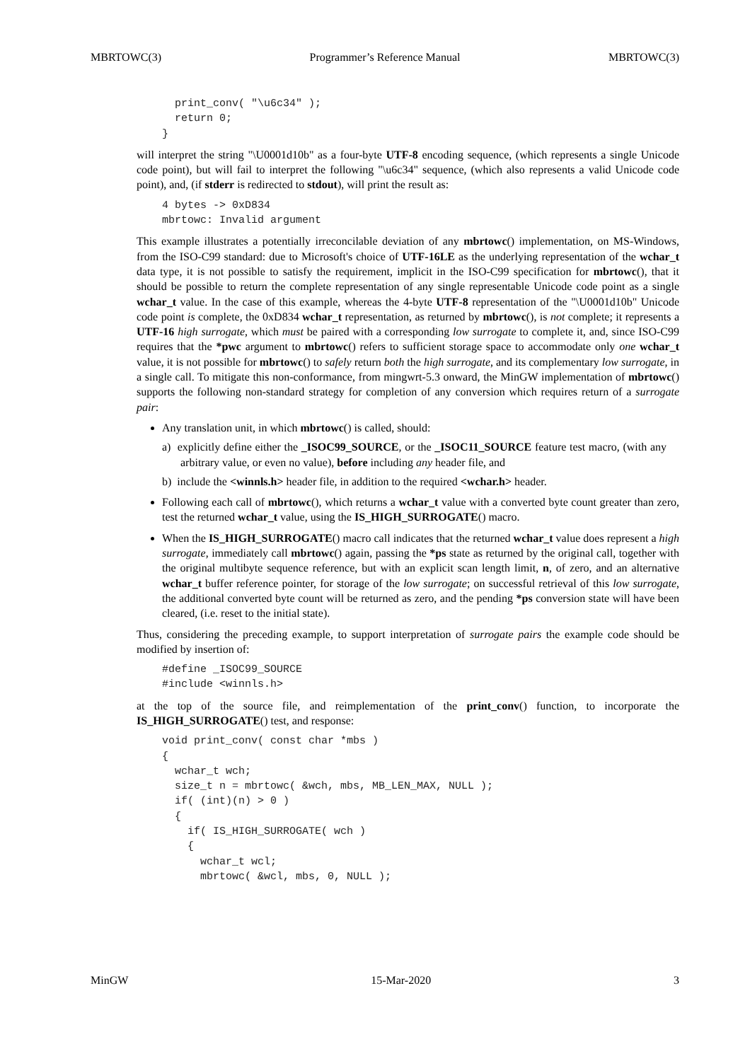MBRTOWC(3) Programmer’s Reference Manual MBRTOWC(3)
  print_conv( "\u6c34" );
  return 0;
}
will interpret the string "\U0001d10b" as a four-byte UTF-8 encoding sequence, (which represents a single Unicode code point), but will fail to interpret the following "\u6c34" sequence, (which also represents a valid Unicode code point), and, (if stderr is redirected to stdout), will print the result as:
4 bytes -> 0xD834
mbrtowc: Invalid argument
This example illustrates a potentially irreconcilable deviation of any mbrtowc() implementation, on MS-Windows, from the ISO-C99 standard: due to Microsoft's choice of UTF-16LE as the underlying representation of the wchar_t data type, it is not possible to satisfy the requirement, implicit in the ISO-C99 specification for mbrtowc(), that it should be possible to return the complete representation of any single representable Unicode code point as a single wchar_t value. In the case of this example, whereas the 4-byte UTF-8 representation of the "\U0001d10b" Unicode code point is complete, the 0xD834 wchar_t representation, as returned by mbrtowc(), is not complete; it represents a UTF-16 high surrogate, which must be paired with a corresponding low surrogate to complete it, and, since ISO-C99 requires that the *pwc argument to mbrtowc() refers to sufficient storage space to accommodate only one wchar_t value, it is not possible for mbrtowc() to safely return both the high surrogate, and its complementary low surrogate, in a single call. To mitigate this non-conformance, from mingwrt-5.3 onward, the MinGW implementation of mbrtowc() supports the following non-standard strategy for completion of any conversion which requires return of a surrogate pair:
Any translation unit, in which mbrtowc() is called, should:
a) explicitly define either the _ISOC99_SOURCE, or the _ISOC11_SOURCE feature test macro, (with any arbitrary value, or even no value), before including any header file, and
b) include the <winnls.h> header file, in addition to the required <wchar.h> header.
Following each call of mbrtowc(), which returns a wchar_t value with a converted byte count greater than zero, test the returned wchar_t value, using the IS_HIGH_SURROGATE() macro.
When the IS_HIGH_SURROGATE() macro call indicates that the returned wchar_t value does represent a high surrogate, immediately call mbrtowc() again, passing the *ps state as returned by the original call, together with the original multibyte sequence reference, but with an explicit scan length limit, n, of zero, and an alternative wchar_t buffer reference pointer, for storage of the low surrogate; on successful retrieval of this low surrogate, the additional converted byte count will be returned as zero, and the pending *ps conversion state will have been cleared, (i.e. reset to the initial state).
Thus, considering the preceding example, to support interpretation of surrogate pairs the example code should be modified by insertion of:
#define _ISOC99_SOURCE
#include <winnls.h>
at the top of the source file, and reimplementation of the print_conv() function, to incorporate the IS_HIGH_SURROGATE() test, and response:
void print_conv( const char *mbs )
{
  wchar_t wch;
  size_t n = mbrtowc( &wch, mbs, MB_LEN_MAX, NULL );
  if( (int)(n) > 0 )
  {
    if( IS_HIGH_SURROGATE( wch )
    {
      wchar_t wcl;
      mbrtowc( &wcl, mbs, 0, NULL );
MinGW 15-Mar-2020 3